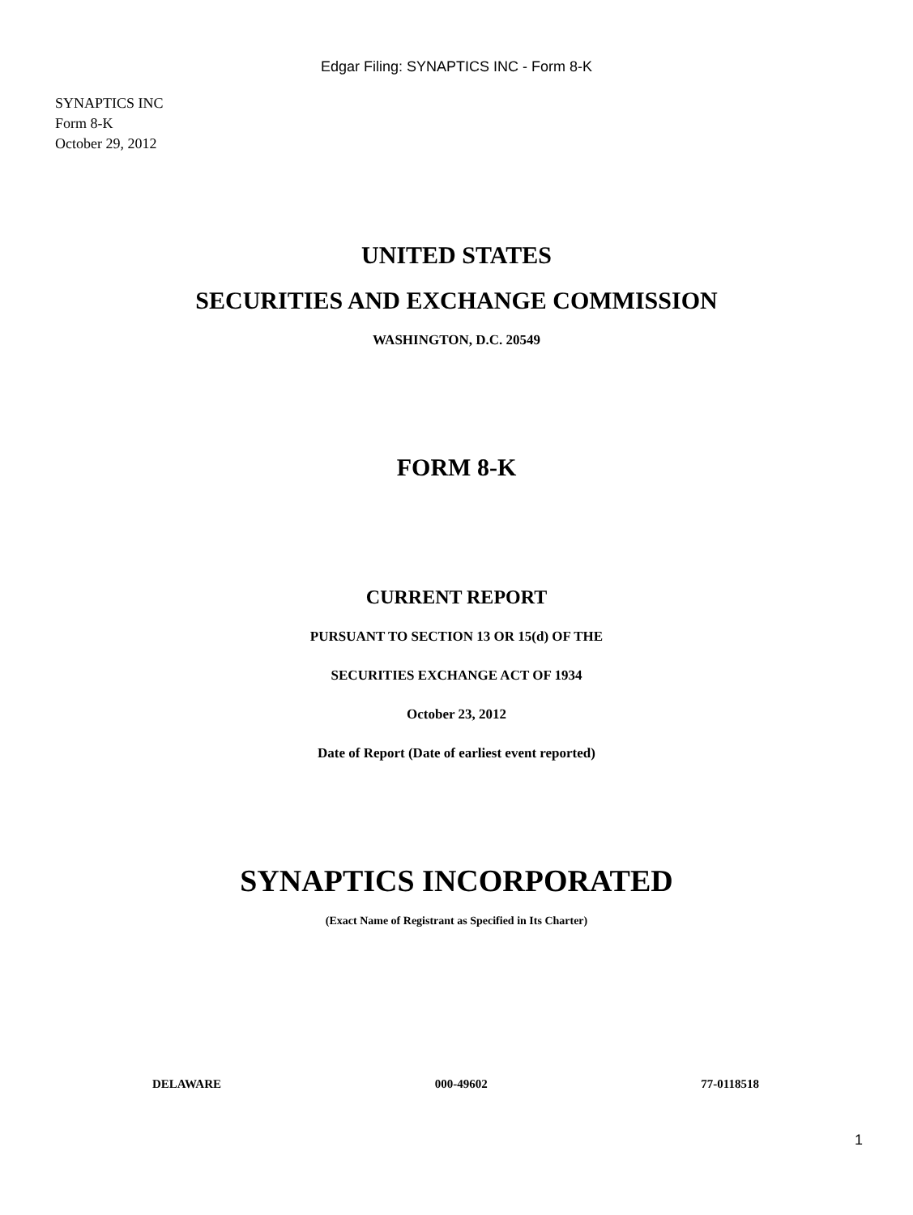Edgar Filing: SYNAPTICS INC - Form 8-K
SYNAPTICS INC
Form 8-K
October 29, 2012
UNITED STATES
SECURITIES AND EXCHANGE COMMISSION
WASHINGTON, D.C. 20549
FORM 8-K
CURRENT REPORT
PURSUANT TO SECTION 13 OR 15(d) OF THE
SECURITIES EXCHANGE ACT OF 1934
October 23, 2012
Date of Report (Date of earliest event reported)
SYNAPTICS INCORPORATED
(Exact Name of Registrant as Specified in Its Charter)
DELAWARE 000-49602 77-0118518
1